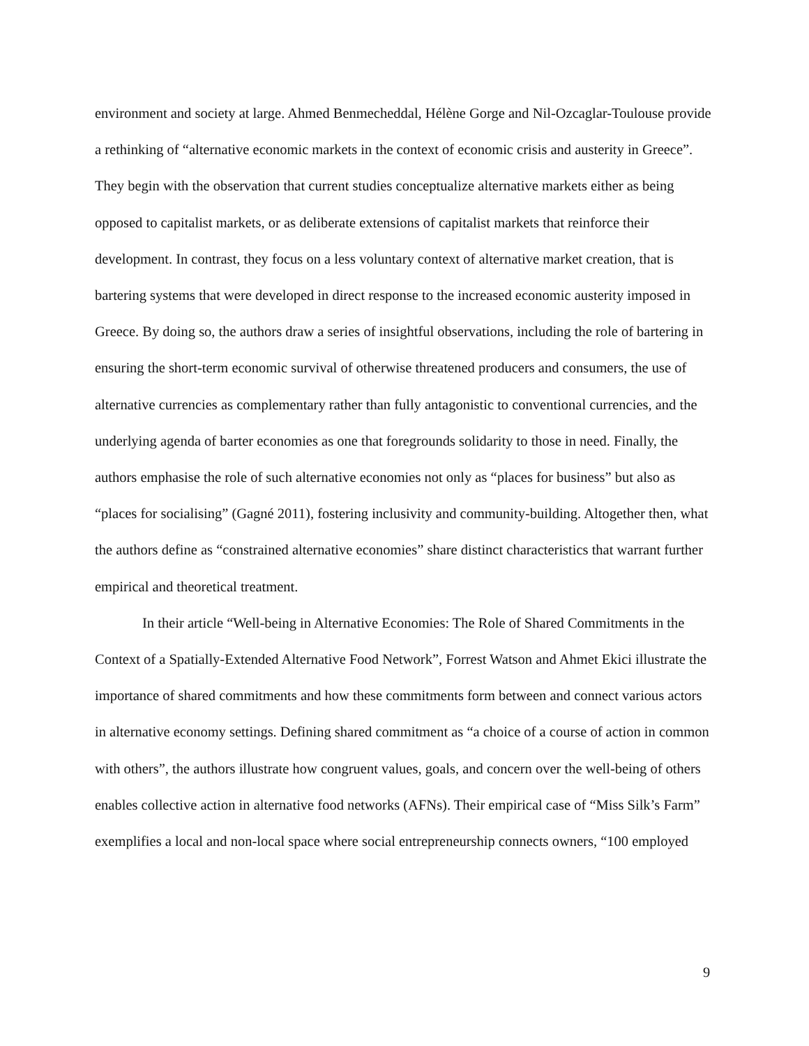environment and society at large. Ahmed Benmecheddal, Hélène Gorge and Nil-Ozcaglar-Toulouse provide a rethinking of “alternative economic markets in the context of economic crisis and austerity in Greece”. They begin with the observation that current studies conceptualize alternative markets either as being opposed to capitalist markets, or as deliberate extensions of capitalist markets that reinforce their development. In contrast, they focus on a less voluntary context of alternative market creation, that is bartering systems that were developed in direct response to the increased economic austerity imposed in Greece. By doing so, the authors draw a series of insightful observations, including the role of bartering in ensuring the short-term economic survival of otherwise threatened producers and consumers, the use of alternative currencies as complementary rather than fully antagonistic to conventional currencies, and the underlying agenda of barter economies as one that foregrounds solidarity to those in need. Finally, the authors emphasise the role of such alternative economies not only as “places for business” but also as “places for socialising” (Gagné 2011), fostering inclusivity and community-building. Altogether then, what the authors define as “constrained alternative economies” share distinct characteristics that warrant further empirical and theoretical treatment.
In their article “Well-being in Alternative Economies: The Role of Shared Commitments in the Context of a Spatially-Extended Alternative Food Network”, Forrest Watson and Ahmet Ekici illustrate the importance of shared commitments and how these commitments form between and connect various actors in alternative economy settings. Defining shared commitment as “a choice of a course of action in common with others”, the authors illustrate how congruent values, goals, and concern over the well-being of others enables collective action in alternative food networks (AFNs). Their empirical case of “Miss Silk’s Farm” exemplifies a local and non-local space where social entrepreneurship connects owners, “100 employed
9